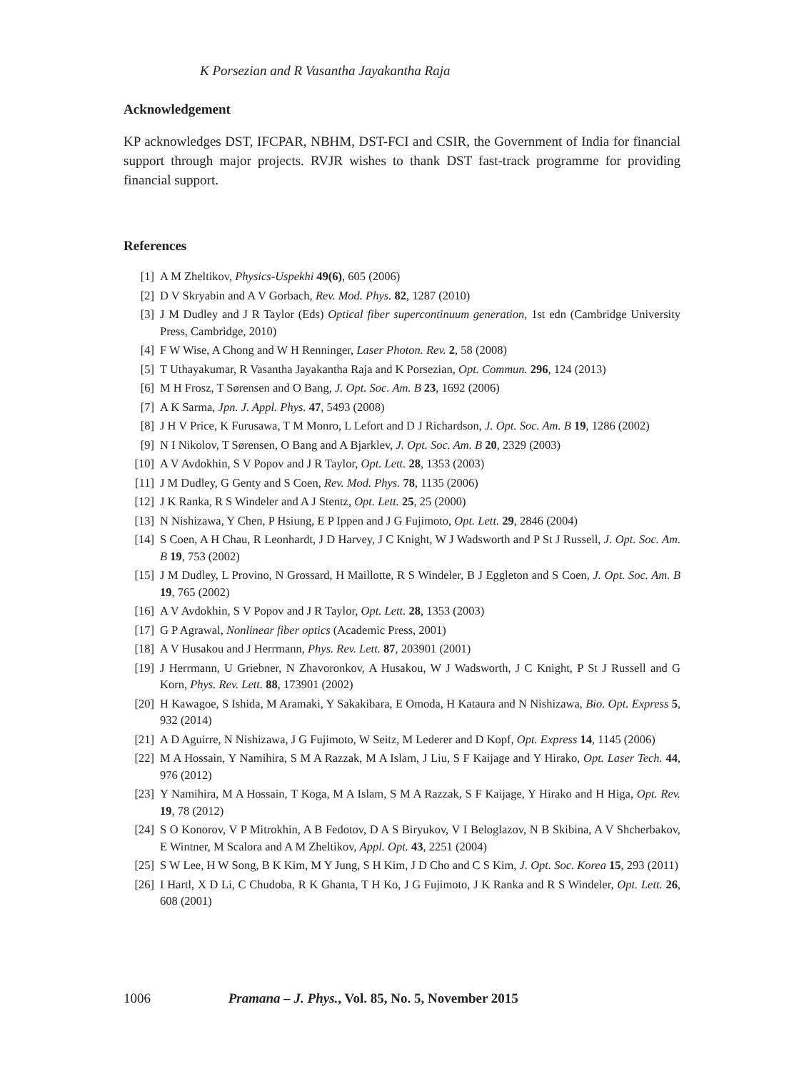K Porsezian and R Vasantha Jayakantha Raja
Acknowledgement
KP acknowledges DST, IFCPAR, NBHM, DST-FCI and CSIR, the Government of India for financial support through major projects. RVJR wishes to thank DST fast-track programme for providing financial support.
References
[1] A M Zheltikov, Physics-Uspekhi 49(6), 605 (2006)
[2] D V Skryabin and A V Gorbach, Rev. Mod. Phys. 82, 1287 (2010)
[3] J M Dudley and J R Taylor (Eds) Optical fiber supercontinuum generation, 1st edn (Cambridge University Press, Cambridge, 2010)
[4] F W Wise, A Chong and W H Renninger, Laser Photon. Rev. 2, 58 (2008)
[5] T Uthayakumar, R Vasantha Jayakantha Raja and K Porsezian, Opt. Commun. 296, 124 (2013)
[6] M H Frosz, T Sørensen and O Bang, J. Opt. Soc. Am. B 23, 1692 (2006)
[7] A K Sarma, Jpn. J. Appl. Phys. 47, 5493 (2008)
[8] J H V Price, K Furusawa, T M Monro, L Lefort and D J Richardson, J. Opt. Soc. Am. B 19, 1286 (2002)
[9] N I Nikolov, T Sørensen, O Bang and A Bjarklev, J. Opt. Soc. Am. B 20, 2329 (2003)
[10] A V Avdokhin, S V Popov and J R Taylor, Opt. Lett. 28, 1353 (2003)
[11] J M Dudley, G Genty and S Coen, Rev. Mod. Phys. 78, 1135 (2006)
[12] J K Ranka, R S Windeler and A J Stentz, Opt. Lett. 25, 25 (2000)
[13] N Nishizawa, Y Chen, P Hsiung, E P Ippen and J G Fujimoto, Opt. Lett. 29, 2846 (2004)
[14] S Coen, A H Chau, R Leonhardt, J D Harvey, J C Knight, W J Wadsworth and P St J Russell, J. Opt. Soc. Am. B 19, 753 (2002)
[15] J M Dudley, L Provino, N Grossard, H Maillotte, R S Windeler, B J Eggleton and S Coen, J. Opt. Soc. Am. B 19, 765 (2002)
[16] A V Avdokhin, S V Popov and J R Taylor, Opt. Lett. 28, 1353 (2003)
[17] G P Agrawal, Nonlinear fiber optics (Academic Press, 2001)
[18] A V Husakou and J Herrmann, Phys. Rev. Lett. 87, 203901 (2001)
[19] J Herrmann, U Griebner, N Zhavoronkov, A Husakou, W J Wadsworth, J C Knight, P St J Russell and G Korn, Phys. Rev. Lett. 88, 173901 (2002)
[20] H Kawagoe, S Ishida, M Aramaki, Y Sakakibara, E Omoda, H Kataura and N Nishizawa, Bio. Opt. Express 5, 932 (2014)
[21] A D Aguirre, N Nishizawa, J G Fujimoto, W Seitz, M Lederer and D Kopf, Opt. Express 14, 1145 (2006)
[22] M A Hossain, Y Namihira, S M A Razzak, M A Islam, J Liu, S F Kaijage and Y Hirako, Opt. Laser Tech. 44, 976 (2012)
[23] Y Namihira, M A Hossain, T Koga, M A Islam, S M A Razzak, S F Kaijage, Y Hirako and H Higa, Opt. Rev. 19, 78 (2012)
[24] S O Konorov, V P Mitrokhin, A B Fedotov, D A S Biryukov, V I Beloglazov, N B Skibina, A V Shcherbakov, E Wintner, M Scalora and A M Zheltikov, Appl. Opt. 43, 2251 (2004)
[25] S W Lee, H W Song, B K Kim, M Y Jung, S H Kim, J D Cho and C S Kim, J. Opt. Soc. Korea 15, 293 (2011)
[26] I Hartl, X D Li, C Chudoba, R K Ghanta, T H Ko, J G Fujimoto, J K Ranka and R S Windeler, Opt. Lett. 26, 608 (2001)
1006 Pramana – J. Phys., Vol. 85, No. 5, November 2015